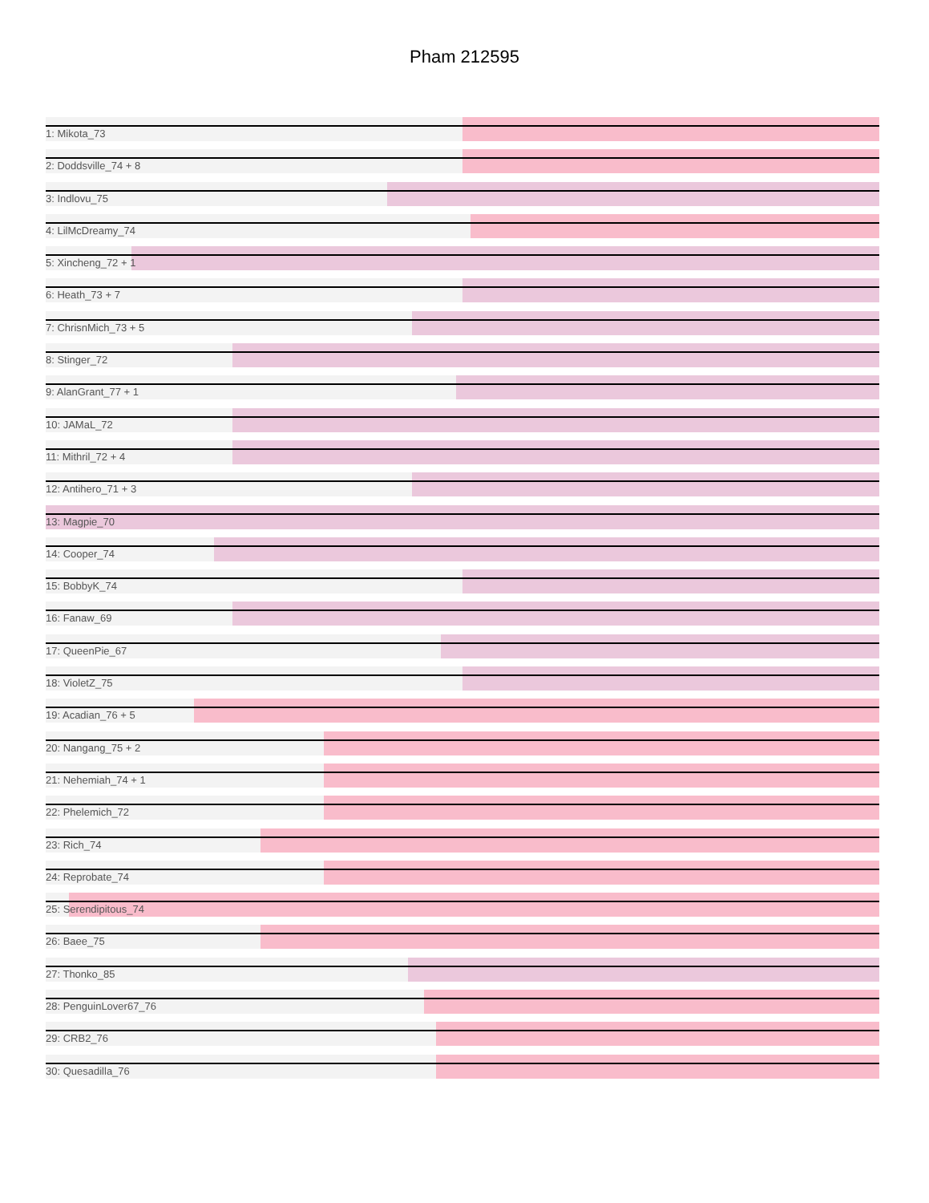Pham 212595
1: Mikota_73
2: Doddsville_74 + 8
3: Indlovu_75
4: LilMcDreamy_74
5: Xincheng_72 + 1
6: Heath_73 + 7
7: ChrisnMich_73 + 5
8: Stinger_72
9: AlanGrant_77 + 1
10: JAMaL_72
11: Mithril_72 + 4
12: Antihero_71 + 3
13: Magpie_70
14: Cooper_74
15: BobbyK_74
16: Fanaw_69
17: QueenPie_67
18: VioletZ_75
19: Acadian_76 + 5
20: Nangang_75 + 2
21: Nehemiah_74 + 1
22: Phelemich_72
23: Rich_74
24: Reprobate_74
25: Serendipitous_74
26: Baee_75
27: Thonko_85
28: PenguinLover67_76
29: CRB2_76
30: Quesadilla_76